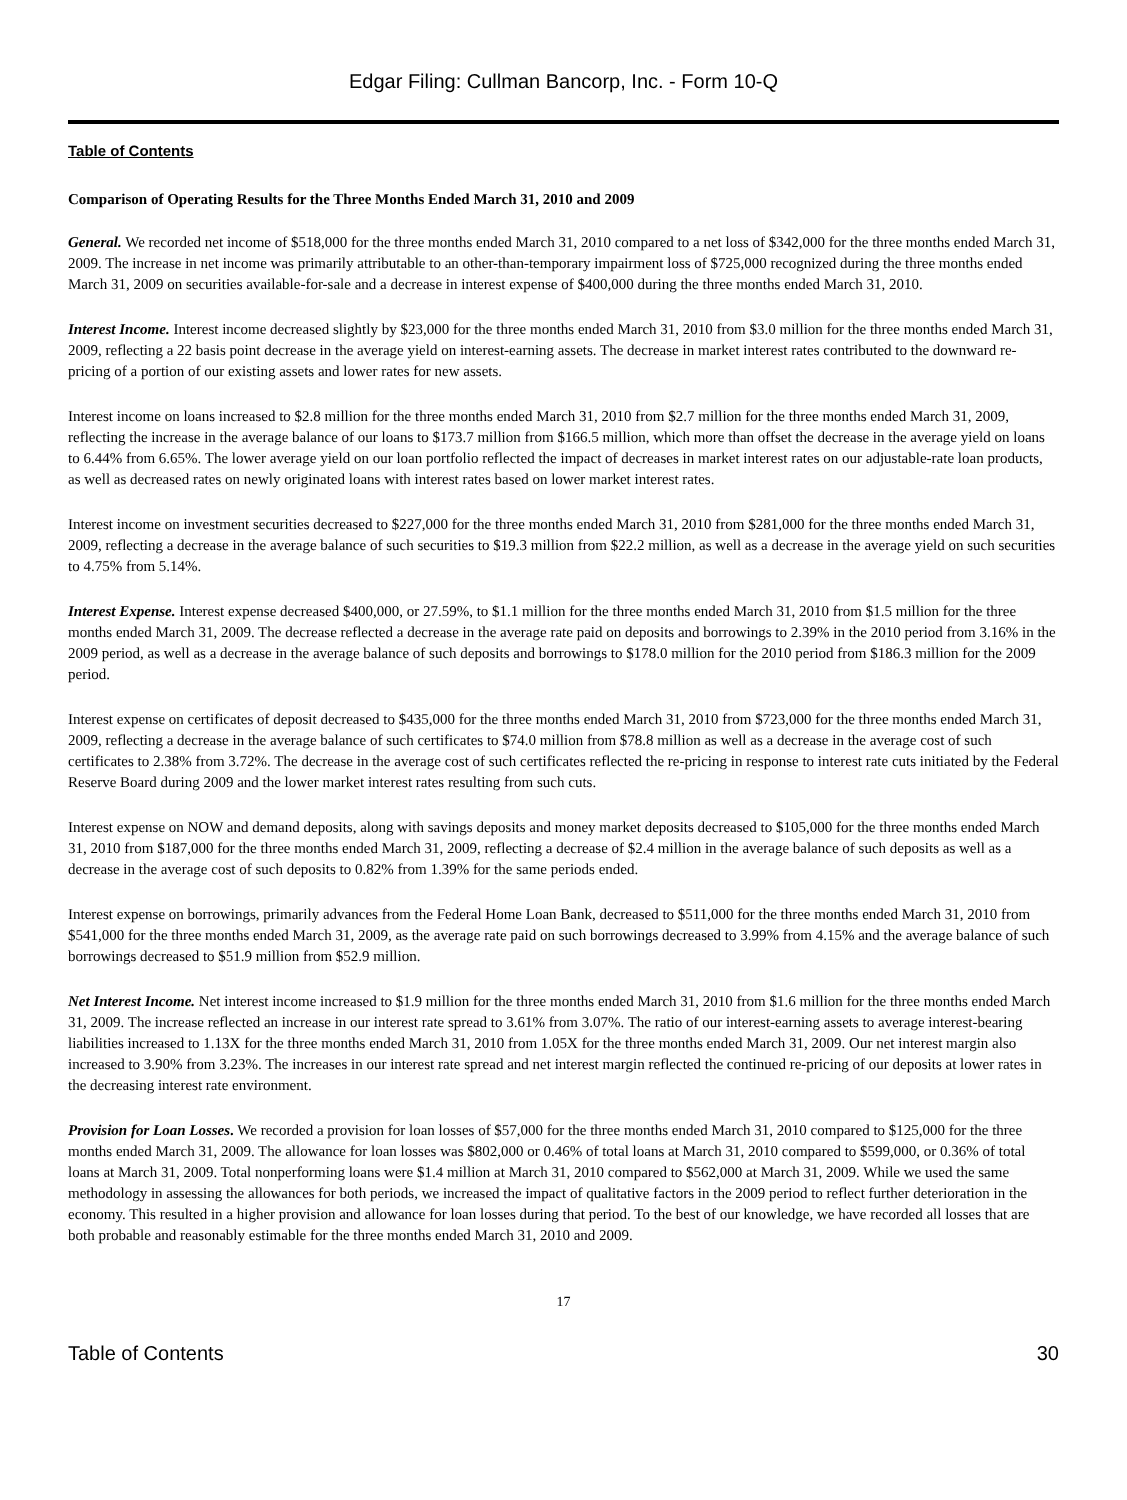Edgar Filing: Cullman Bancorp, Inc. - Form 10-Q
Table of Contents
Comparison of Operating Results for the Three Months Ended March 31, 2010 and 2009
General. We recorded net income of $518,000 for the three months ended March 31, 2010 compared to a net loss of $342,000 for the three months ended March 31, 2009. The increase in net income was primarily attributable to an other-than-temporary impairment loss of $725,000 recognized during the three months ended March 31, 2009 on securities available-for-sale and a decrease in interest expense of $400,000 during the three months ended March 31, 2010.
Interest Income. Interest income decreased slightly by $23,000 for the three months ended March 31, 2010 from $3.0 million for the three months ended March 31, 2009, reflecting a 22 basis point decrease in the average yield on interest-earning assets. The decrease in market interest rates contributed to the downward re-pricing of a portion of our existing assets and lower rates for new assets.
Interest income on loans increased to $2.8 million for the three months ended March 31, 2010 from $2.7 million for the three months ended March 31, 2009, reflecting the increase in the average balance of our loans to $173.7 million from $166.5 million, which more than offset the decrease in the average yield on loans to 6.44% from 6.65%. The lower average yield on our loan portfolio reflected the impact of decreases in market interest rates on our adjustable-rate loan products, as well as decreased rates on newly originated loans with interest rates based on lower market interest rates.
Interest income on investment securities decreased to $227,000 for the three months ended March 31, 2010 from $281,000 for the three months ended March 31, 2009, reflecting a decrease in the average balance of such securities to $19.3 million from $22.2 million, as well as a decrease in the average yield on such securities to 4.75% from 5.14%.
Interest Expense. Interest expense decreased $400,000, or 27.59%, to $1.1 million for the three months ended March 31, 2010 from $1.5 million for the three months ended March 31, 2009. The decrease reflected a decrease in the average rate paid on deposits and borrowings to 2.39% in the 2010 period from 3.16% in the 2009 period, as well as a decrease in the average balance of such deposits and borrowings to $178.0 million for the 2010 period from $186.3 million for the 2009 period.
Interest expense on certificates of deposit decreased to $435,000 for the three months ended March 31, 2010 from $723,000 for the three months ended March 31, 2009, reflecting a decrease in the average balance of such certificates to $74.0 million from $78.8 million as well as a decrease in the average cost of such certificates to 2.38% from 3.72%. The decrease in the average cost of such certificates reflected the re-pricing in response to interest rate cuts initiated by the Federal Reserve Board during 2009 and the lower market interest rates resulting from such cuts.
Interest expense on NOW and demand deposits, along with savings deposits and money market deposits decreased to $105,000 for the three months ended March 31, 2010 from $187,000 for the three months ended March 31, 2009, reflecting a decrease of $2.4 million in the average balance of such deposits as well as a decrease in the average cost of such deposits to 0.82% from 1.39% for the same periods ended.
Interest expense on borrowings, primarily advances from the Federal Home Loan Bank, decreased to $511,000 for the three months ended March 31, 2010 from $541,000 for the three months ended March 31, 2009, as the average rate paid on such borrowings decreased to 3.99% from 4.15% and the average balance of such borrowings decreased to $51.9 million from $52.9 million.
Net Interest Income. Net interest income increased to $1.9 million for the three months ended March 31, 2010 from $1.6 million for the three months ended March 31, 2009. The increase reflected an increase in our interest rate spread to 3.61% from 3.07%. The ratio of our interest-earning assets to average interest-bearing liabilities increased to 1.13X for the three months ended March 31, 2010 from 1.05X for the three months ended March 31, 2009. Our net interest margin also increased to 3.90% from 3.23%. The increases in our interest rate spread and net interest margin reflected the continued re-pricing of our deposits at lower rates in the decreasing interest rate environment.
Provision for Loan Losses. We recorded a provision for loan losses of $57,000 for the three months ended March 31, 2010 compared to $125,000 for the three months ended March 31, 2009. The allowance for loan losses was $802,000 or 0.46% of total loans at March 31, 2010 compared to $599,000, or 0.36% of total loans at March 31, 2009. Total nonperforming loans were $1.4 million at March 31, 2010 compared to $562,000 at March 31, 2009. While we used the same methodology in assessing the allowances for both periods, we increased the impact of qualitative factors in the 2009 period to reflect further deterioration in the economy. This resulted in a higher provision and allowance for loan losses during that period. To the best of our knowledge, we have recorded all losses that are both probable and reasonably estimable for the three months ended March 31, 2010 and 2009.
17
Table of Contents 30